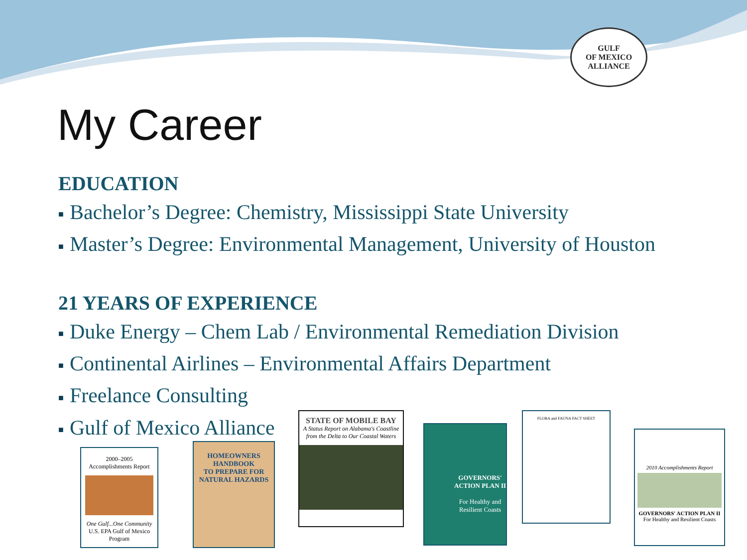GULF
OF MEXICO
ALLIANCE
My Career
EDUCATION
■ Bachelor’s Degree: Chemistry, Mississippi State University
■ Master’s Degree: Environmental Management, University of Houston
21 YEARS OF EXPERIENCE
■ Duke Energy – Chem Lab / Environmental Remediation Division
■ Continental Airlines – Environmental Affairs Department
■ Freelance Consulting
■ Gulf of Mexico Alliance
2000–2005
Accomplishments Report
One Gulf...One Community
U.S. EPA Gulf of Mexico Program
HOMEOWNERS HANDBOOK
TO PREPARE FOR
NATURAL HAZARDS
STATE OF MOBILE BAY
A Status Report on Alabama's Coastline from the Delta to Our Coastal Waters
GOVERNORS' ACTION PLAN II
For Healthy and Resilient Coasts
FLORA and FAUNA FACT SHEET
2010 Accomplishments Report
GOVERNORS' ACTION PLAN II
For Healthy and Resilient Coasts